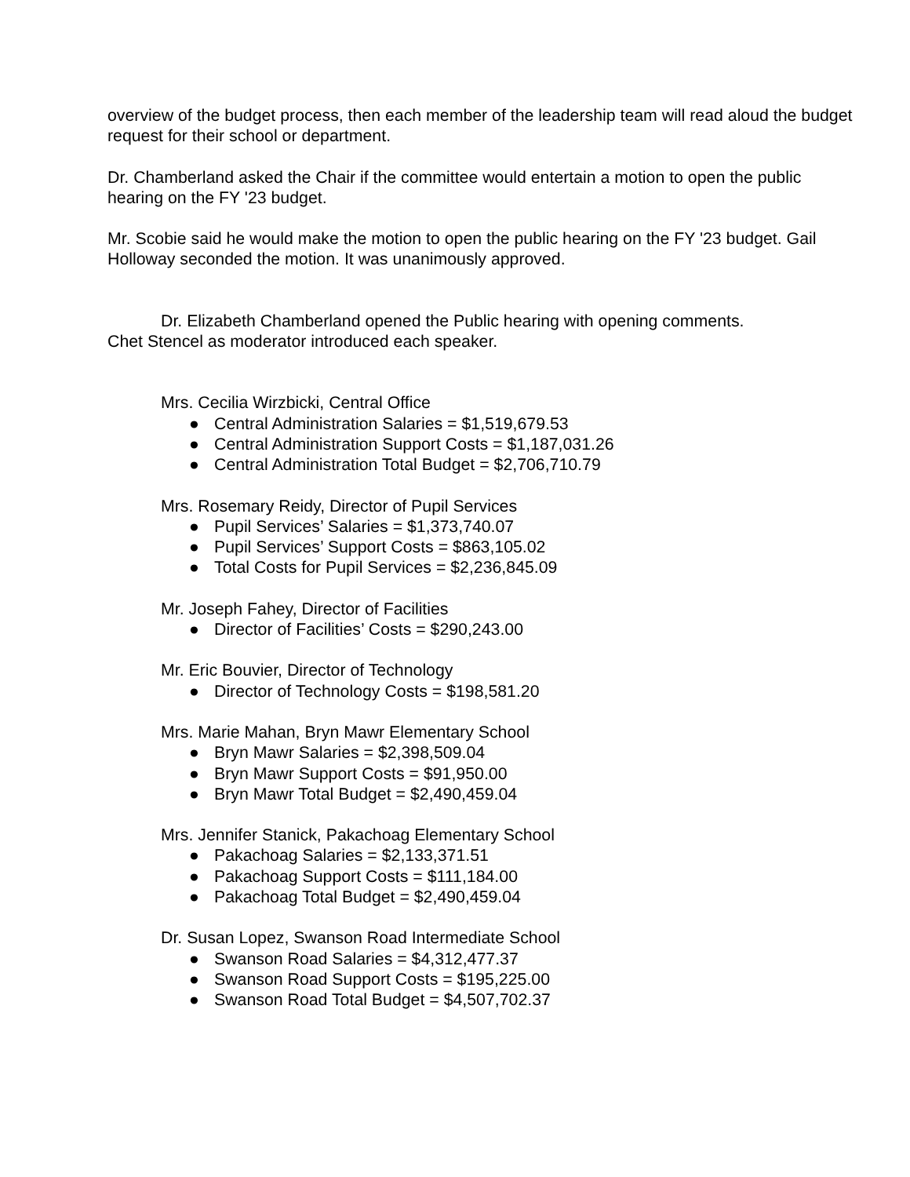overview of the budget process, then each member of the leadership team will read aloud the budget request for their school or department.
Dr. Chamberland asked the Chair if the committee would entertain a motion to open the public hearing on the FY '23 budget.
Mr. Scobie said he would make the motion to open the public hearing on the FY '23 budget. Gail Holloway seconded the motion. It was unanimously approved.
Dr. Elizabeth Chamberland opened the Public hearing with opening comments.
Chet Stencel as moderator introduced each speaker.
Mrs. Cecilia Wirzbicki, Central Office
● Central Administration Salaries = $1,519,679.53
● Central Administration Support Costs = $1,187,031.26
● Central Administration Total Budget = $2,706,710.79
Mrs. Rosemary Reidy, Director of Pupil Services
● Pupil Services’ Salaries = $1,373,740.07
● Pupil Services’ Support Costs = $863,105.02
● Total Costs for Pupil Services = $2,236,845.09
Mr. Joseph Fahey, Director of Facilities
● Director of Facilities’ Costs = $290,243.00
Mr. Eric Bouvier, Director of Technology
● Director of Technology Costs = $198,581.20
Mrs. Marie Mahan, Bryn Mawr Elementary School
● Bryn Mawr Salaries = $2,398,509.04
● Bryn Mawr Support Costs = $91,950.00
● Bryn Mawr Total Budget = $2,490,459.04
Mrs. Jennifer Stanick, Pakachoag Elementary School
● Pakachoag Salaries = $2,133,371.51
● Pakachoag Support Costs = $111,184.00
● Pakachoag Total Budget = $2,490,459.04
Dr. Susan Lopez, Swanson Road Intermediate School
● Swanson Road Salaries = $4,312,477.37
● Swanson Road Support Costs = $195,225.00
● Swanson Road Total Budget = $4,507,702.37